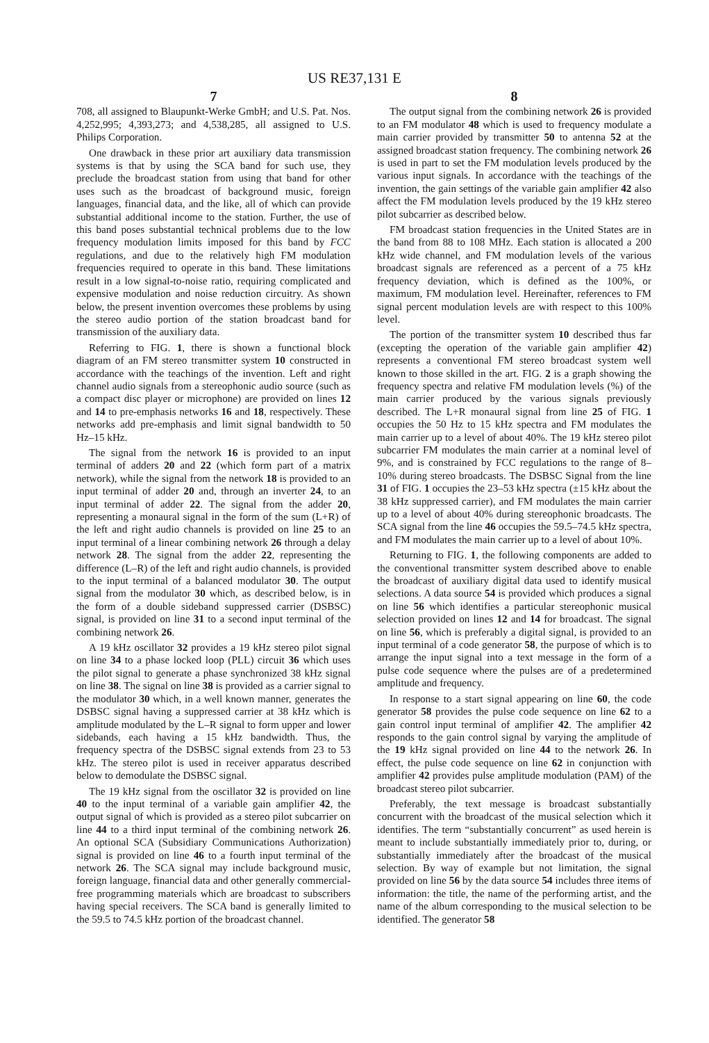US RE37,131 E
7
708, all assigned to Blaupunkt-Werke GmbH; and U.S. Pat. Nos. 4,252,995; 4,393,273; and 4,538,285, all assigned to U.S. Philips Corporation.
One drawback in these prior art auxiliary data transmission systems is that by using the SCA band for such use, they preclude the broadcast station from using that band for other uses such as the broadcast of background music, foreign languages, financial data, and the like, all of which can provide substantial additional income to the station. Further, the use of this band poses substantial technical problems due to the low frequency modulation limits imposed for this band by FCC regulations, and due to the relatively high FM modulation frequencies required to operate in this band. These limitations result in a low signal-to-noise ratio, requiring complicated and expensive modulation and noise reduction circuitry. As shown below, the present invention overcomes these problems by using the stereo audio portion of the station broadcast band for transmission of the auxiliary data.
Referring to FIG. 1, there is shown a functional block diagram of an FM stereo transmitter system 10 constructed in accordance with the teachings of the invention. Left and right channel audio signals from a stereophonic audio source (such as a compact disc player or microphone) are provided on lines 12 and 14 to pre-emphasis networks 16 and 18, respectively. These networks add pre-emphasis and limit signal bandwidth to 50 Hz–15 kHz.
The signal from the network 16 is provided to an input terminal of adders 20 and 22 (which form part of a matrix network), while the signal from the network 18 is provided to an input terminal of adder 20 and, through an inverter 24, to an input terminal of adder 22. The signal from the adder 20, representing a monaural signal in the form of the sum (L+R) of the left and right audio channels is provided on line 25 to an input terminal of a linear combining network 26 through a delay network 28. The signal from the adder 22, representing the difference (L–R) of the left and right audio channels, is provided to the input terminal of a balanced modulator 30. The output signal from the modulator 30 which, as described below, is in the form of a double sideband suppressed carrier (DSBSC) signal, is provided on line 31 to a second input terminal of the combining network 26.
A 19 kHz oscillator 32 provides a 19 kHz stereo pilot signal on line 34 to a phase locked loop (PLL) circuit 36 which uses the pilot signal to generate a phase synchronized 38 kHz signal on line 38. The signal on line 38 is provided as a carrier signal to the modulator 30 which, in a well known manner, generates the DSBSC signal having a suppressed carrier at 38 kHz which is amplitude modulated by the L–R signal to form upper and lower sidebands, each having a 15 kHz bandwidth. Thus, the frequency spectra of the DSBSC signal extends from 23 to 53 kHz. The stereo pilot is used in receiver apparatus described below to demodulate the DSBSC signal.
The 19 kHz signal from the oscillator 32 is provided on line 40 to the input terminal of a variable gain amplifier 42, the output signal of which is provided as a stereo pilot subcarrier on line 44 to a third input terminal of the combining network 26. An optional SCA (Subsidiary Communications Authorization) signal is provided on line 46 to a fourth input terminal of the network 26. The SCA signal may include background music, foreign language, financial data and other generally commercial-free programming materials which are broadcast to subscribers having special receivers. The SCA band is generally limited to the 59.5 to 74.5 kHz portion of the broadcast channel.
8
The output signal from the combining network 26 is provided to an FM modulator 48 which is used to frequency modulate a main carrier provided by transmitter 50 to antenna 52 at the assigned broadcast station frequency. The combining network 26 is used in part to set the FM modulation levels produced by the various input signals. In accordance with the teachings of the invention, the gain settings of the variable gain amplifier 42 also affect the FM modulation levels produced by the 19 kHz stereo pilot subcarrier as described below.
FM broadcast station frequencies in the United States are in the band from 88 to 108 MHz. Each station is allocated a 200 kHz wide channel, and FM modulation levels of the various broadcast signals are referenced as a percent of a 75 kHz frequency deviation, which is defined as the 100%, or maximum, FM modulation level. Hereinafter, references to FM signal percent modulation levels are with respect to this 100% level.
The portion of the transmitter system 10 described thus far (excepting the operation of the variable gain amplifier 42) represents a conventional FM stereo broadcast system well known to those skilled in the art. FIG. 2 is a graph showing the frequency spectra and relative FM modulation levels (%) of the main carrier produced by the various signals previously described. The L+R monaural signal from line 25 of FIG. 1 occupies the 50 Hz to 15 kHz spectra and FM modulates the main carrier up to a level of about 40%. The 19 kHz stereo pilot subcarrier FM modulates the main carrier at a nominal level of 9%, and is constrained by FCC regulations to the range of 8–10% during stereo broadcasts. The DSBSC Signal from the line 31 of FIG. 1 occupies the 23–53 kHz spectra (±15 kHz about the 38 kHz suppressed carrier), and FM modulates the main carrier up to a level of about 40% during stereophonic broadcasts. The SCA signal from the line 46 occupies the 59.5–74.5 kHz spectra, and FM modulates the main carrier up to a level of about 10%.
Returning to FIG. 1, the following components are added to the conventional transmitter system described above to enable the broadcast of auxiliary digital data used to identify musical selections. A data source 54 is provided which produces a signal on line 56 which identifies a particular stereophonic musical selection provided on lines 12 and 14 for broadcast. The signal on line 56, which is preferably a digital signal, is provided to an input terminal of a code generator 58, the purpose of which is to arrange the input signal into a text message in the form of a pulse code sequence where the pulses are of a predetermined amplitude and frequency.
In response to a start signal appearing on line 60, the code generator 58 provides the pulse code sequence on line 62 to a gain control input terminal of amplifier 42. The amplifier 42 responds to the gain control signal by varying the amplitude of the 19 kHz signal provided on line 44 to the network 26. In effect, the pulse code sequence on line 62 in conjunction with amplifier 42 provides pulse amplitude modulation (PAM) of the broadcast stereo pilot subcarrier.
Preferably, the text message is broadcast substantially concurrent with the broadcast of the musical selection which it identifies. The term “substantially concurrent” as used herein is meant to include substantially immediately prior to, during, or substantially immediately after the broadcast of the musical selection. By way of example but not limitation, the signal provided on line 56 by the data source 54 includes three items of information: the title, the name of the performing artist, and the name of the album corresponding to the musical selection to be identified. The generator 58